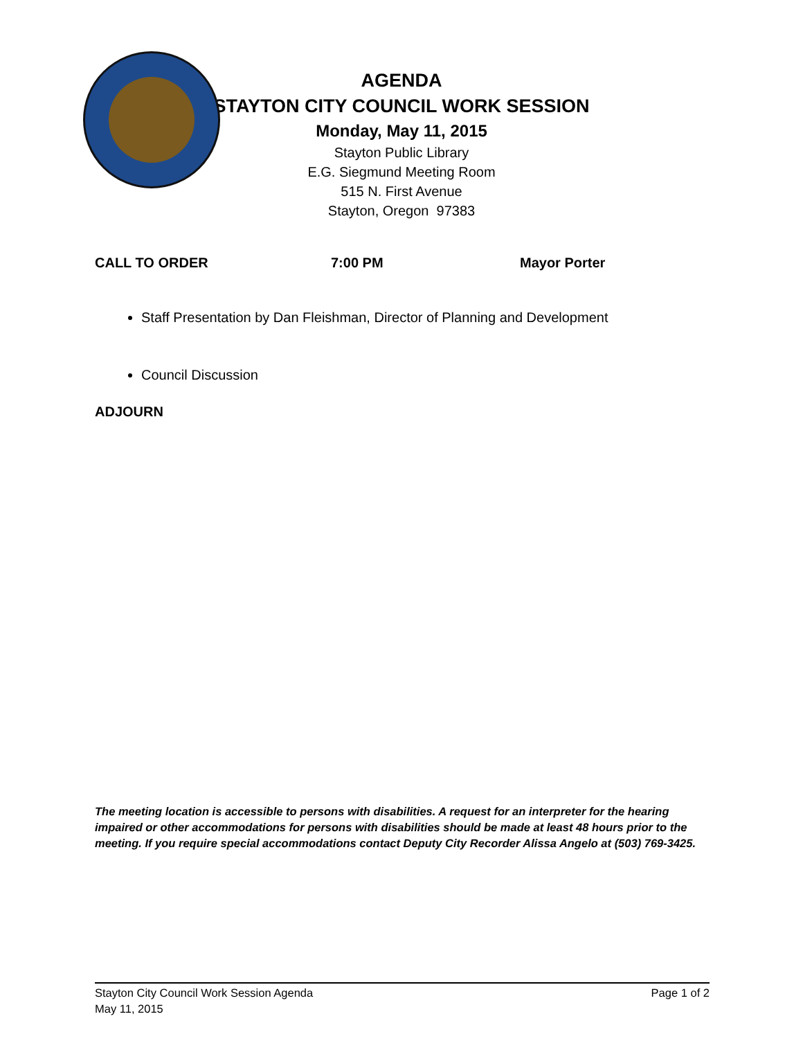AGENDA
STAYTON CITY COUNCIL WORK SESSION
Monday, May 11, 2015
Stayton Public Library
E.G. Siegmund Meeting Room
515 N. First Avenue
Stayton, Oregon 97383
CALL TO ORDER 7:00 PM Mayor Porter
Staff Presentation by Dan Fleishman, Director of Planning and Development
Council Discussion
ADJOURN
The meeting location is accessible to persons with disabilities. A request for an interpreter for the hearing impaired or other accommodations for persons with disabilities should be made at least 48 hours prior to the meeting. If you require special accommodations contact Deputy City Recorder Alissa Angelo at (503) 769-3425.
Stayton City Council Work Session Agenda
May 11, 2015
Page 1 of 2